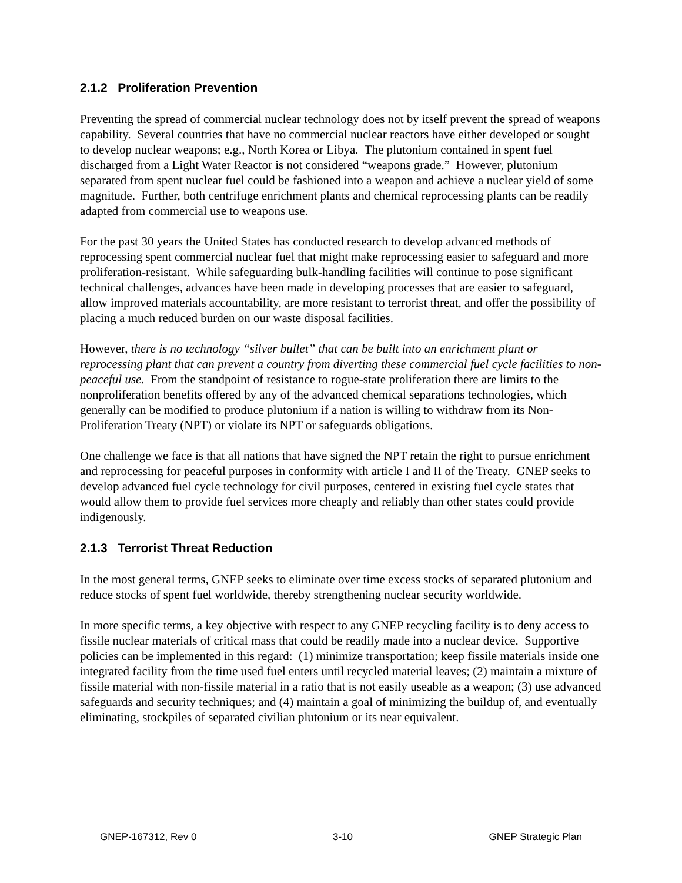2.1.2 Proliferation Prevention
Preventing the spread of commercial nuclear technology does not by itself prevent the spread of weapons capability. Several countries that have no commercial nuclear reactors have either developed or sought to develop nuclear weapons; e.g., North Korea or Libya. The plutonium contained in spent fuel discharged from a Light Water Reactor is not considered “weapons grade.” However, plutonium separated from spent nuclear fuel could be fashioned into a weapon and achieve a nuclear yield of some magnitude. Further, both centrifuge enrichment plants and chemical reprocessing plants can be readily adapted from commercial use to weapons use.
For the past 30 years the United States has conducted research to develop advanced methods of reprocessing spent commercial nuclear fuel that might make reprocessing easier to safeguard and more proliferation-resistant. While safeguarding bulk-handling facilities will continue to pose significant technical challenges, advances have been made in developing processes that are easier to safeguard, allow improved materials accountability, are more resistant to terrorist threat, and offer the possibility of placing a much reduced burden on our waste disposal facilities.
However, there is no technology “silver bullet” that can be built into an enrichment plant or reprocessing plant that can prevent a country from diverting these commercial fuel cycle facilities to non-peaceful use. From the standpoint of resistance to rogue-state proliferation there are limits to the nonproliferation benefits offered by any of the advanced chemical separations technologies, which generally can be modified to produce plutonium if a nation is willing to withdraw from its Non-Proliferation Treaty (NPT) or violate its NPT or safeguards obligations.
One challenge we face is that all nations that have signed the NPT retain the right to pursue enrichment and reprocessing for peaceful purposes in conformity with article I and II of the Treaty. GNEP seeks to develop advanced fuel cycle technology for civil purposes, centered in existing fuel cycle states that would allow them to provide fuel services more cheaply and reliably than other states could provide indigenously.
2.1.3 Terrorist Threat Reduction
In the most general terms, GNEP seeks to eliminate over time excess stocks of separated plutonium and reduce stocks of spent fuel worldwide, thereby strengthening nuclear security worldwide.
In more specific terms, a key objective with respect to any GNEP recycling facility is to deny access to fissile nuclear materials of critical mass that could be readily made into a nuclear device. Supportive policies can be implemented in this regard: (1) minimize transportation; keep fissile materials inside one integrated facility from the time used fuel enters until recycled material leaves; (2) maintain a mixture of fissile material with non-fissile material in a ratio that is not easily useable as a weapon; (3) use advanced safeguards and security techniques; and (4) maintain a goal of minimizing the buildup of, and eventually eliminating, stockpiles of separated civilian plutonium or its near equivalent.
GNEP-167312, Rev 0 3-10 GNEP Strategic Plan